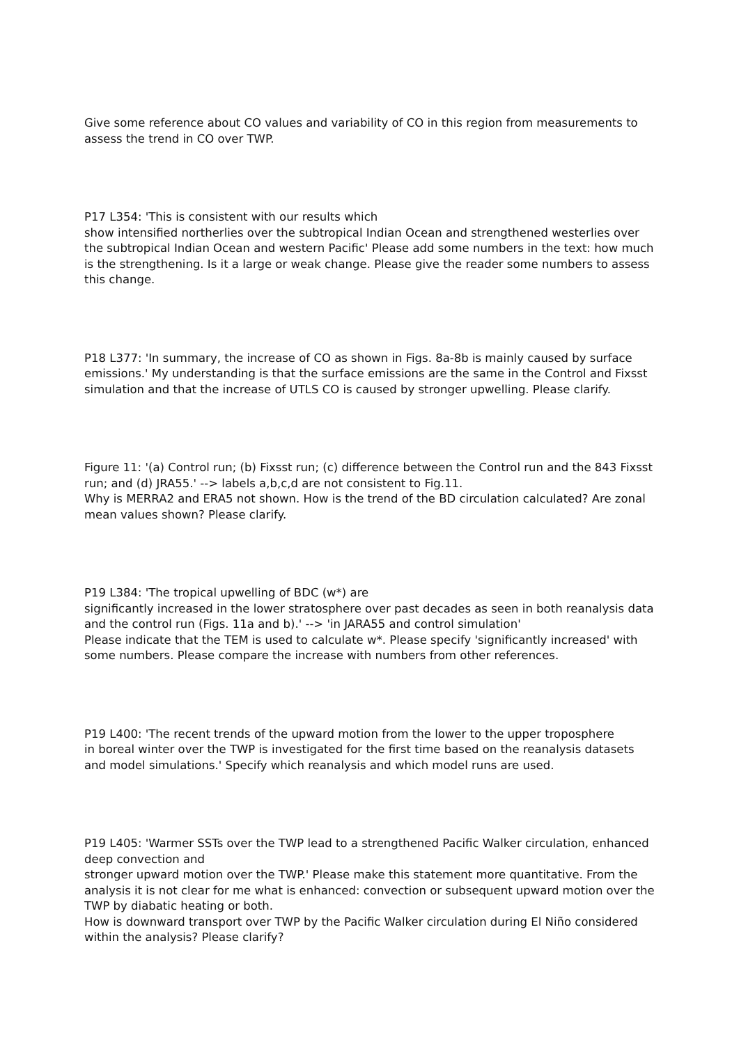Give some reference about CO values and variability of CO in this region from measurements to assess the trend in CO over TWP.
P17 L354: 'This is consistent with our results which
show intensified northerlies over the subtropical Indian Ocean and strengthened westerlies over the subtropical Indian Ocean and western Pacific' Please add some numbers in the text: how much is the strengthening. Is it a large or weak change. Please give the reader some numbers to assess this change.
P18 L377: 'In summary, the increase of CO as shown in Figs. 8a-8b is mainly caused by surface emissions.' My understanding is that the surface emissions are the same in the Control and Fixsst simulation and that the increase of UTLS CO is caused by stronger upwelling. Please clarify.
Figure 11: '(a) Control run; (b) Fixsst run; (c) difference between the Control run and the 843 Fixsst run; and (d) JRA55.' --> labels a,b,c,d are not consistent to Fig.11.
Why is MERRA2 and ERA5 not shown. How is the trend of the BD circulation calculated? Are zonal mean values shown? Please clarify.
P19 L384: 'The tropical upwelling of BDC (w*) are
significantly increased in the lower stratosphere over past decades as seen in both reanalysis data and the control run (Figs. 11a and b).' --> 'in JARA55 and control simulation'
Please indicate that the TEM is used to calculate w*. Please specify 'significantly increased' with some numbers. Please compare the increase with numbers from other references.
P19 L400: 'The recent trends of the upward motion from the lower to the upper troposphere
in boreal winter over the TWP is investigated for the first time based on the reanalysis datasets and model simulations.' Specify which reanalysis and which model runs are used.
P19 L405: 'Warmer SSTs over the TWP lead to a strengthened Pacific Walker circulation, enhanced deep convection and
stronger upward motion over the TWP.' Please make this statement more quantitative. From the analysis it is not clear for me what is enhanced: convection or subsequent upward motion over the TWP by diabatic heating or both.
How is downward transport over TWP by the Pacific Walker circulation during El Niño considered within the analysis? Please clarify?